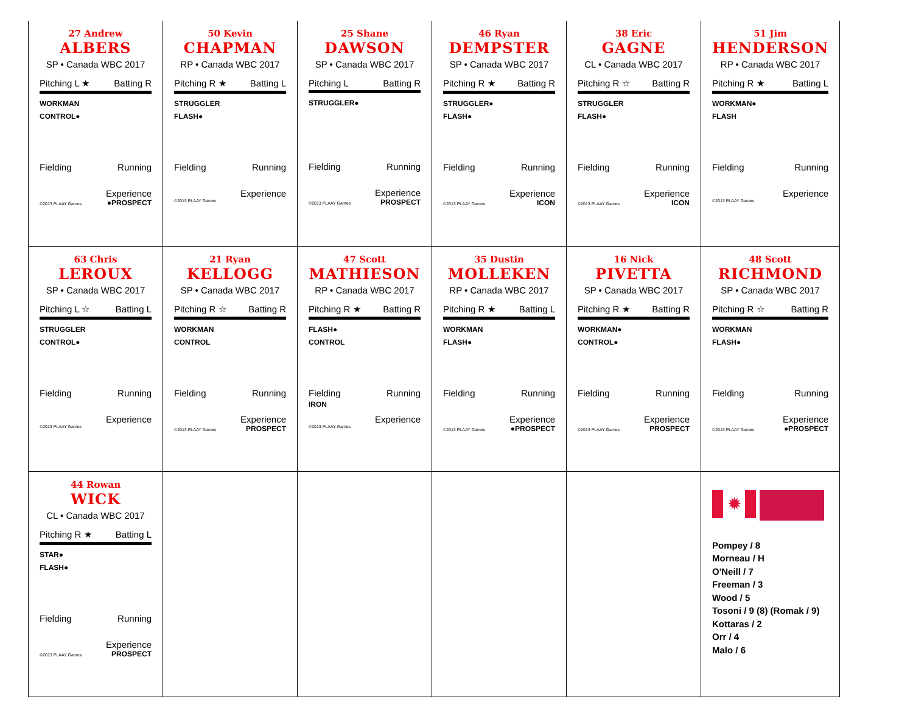| 27 Andrew ALBERS SP • Canada WBC 2017 Pitching L ★ Batting R WORKMAN CONTROL● Fielding Running Experience ©2013 PLAAY Games ●PROSPECT | 50 Kevin CHAPMAN RP • Canada WBC 2017 Pitching R ★ Batting L STRUGGLER FLASH● Fielding Running Experience ©2013 PLAAY Games | 25 Shane DAWSON SP • Canada WBC 2017 Pitching L Batting R STRUGGLER● Fielding Running Experience ©2013 PLAAY Games PROSPECT | 46 Ryan DEMPSTER SP • Canada WBC 2017 Pitching R ★ Batting R STRUGGLER● FLASH● Fielding Running Experience ©2013 PLAAY Games ICON | 38 Eric GAGNE CL • Canada WBC 2017 Pitching R ☆ Batting R STRUGGLER FLASH● Fielding Running Experience ©2013 PLAAY Games ICON | 51 Jim HENDERSON RP • Canada WBC 2017 Pitching R ★ Batting L WORKMAN● FLASH Fielding Running Experience ©2013 PLAAY Games |
| 63 Chris LEROUX SP • Canada WBC 2017 Pitching L ☆ Batting L STRUGGLER CONTROL● Fielding Running Experience ©2013 PLAAY Games | 21 Ryan KELLOGG SP • Canada WBC 2017 Pitching R ☆ Batting R WORKMAN CONTROL Fielding Running Experience ©2013 PLAAY Games PROSPECT | 47 Scott MATHIESON RP • Canada WBC 2017 Pitching R ★ Batting R FLASH● CONTROL Fielding IRON Running Experience ©2013 PLAAY Games | 35 Dustin MOLLEKEN RP • Canada WBC 2017 Pitching R ★ Batting L WORKMAN FLASH● Fielding Running Experience ©2013 PLAAY Games ●PROSPECT | 16 Nick PIVETTA SP • Canada WBC 2017 Pitching R ★ Batting R WORKMAN● CONTROL● Fielding Running Experience ©2013 PLAAY Games PROSPECT | 48 Scott RICHMOND SP • Canada WBC 2017 Pitching R ☆ Batting R WORKMAN FLASH● Fielding Running Experience ©2013 PLAAY Games ●PROSPECT |
| 44 Rowan WICK CL • Canada WBC 2017 Pitching R ★ Batting L STAR● FLASH● Fielding Running Experience ©2013 PLAAY Games PROSPECT | | | | | ✹ Pompey / 8 Morneau / H O'Neill / 7 Freeman / 3 Wood / 5 Tosoni / 9 (8) (Romak / 9) Kottaras / 2 Orr / 4 Malo / 6 |